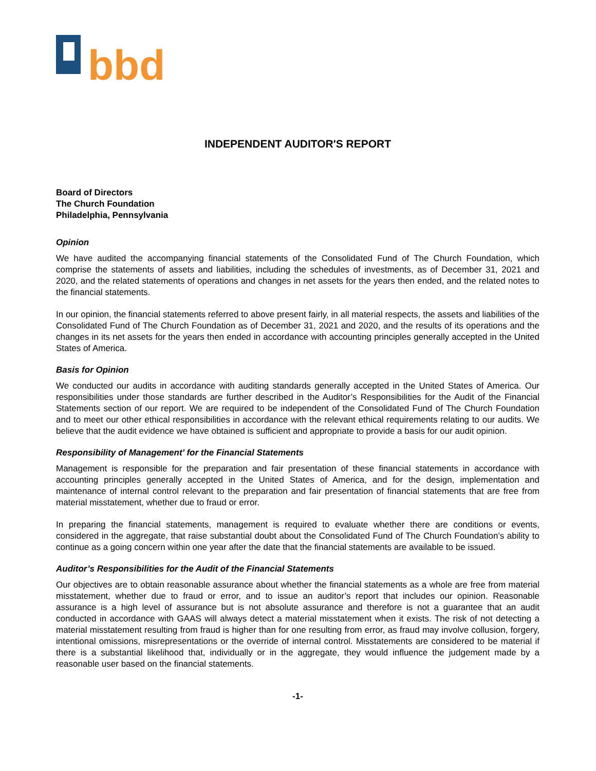bbd
INDEPENDENT AUDITOR'S REPORT
Board of Directors
The Church Foundation
Philadelphia, Pennsylvania
Opinion
We have audited the accompanying financial statements of the Consolidated Fund of The Church Foundation, which comprise the statements of assets and liabilities, including the schedules of investments, as of December 31, 2021 and 2020, and the related statements of operations and changes in net assets for the years then ended, and the related notes to the financial statements.
In our opinion, the financial statements referred to above present fairly, in all material respects, the assets and liabilities of the Consolidated Fund of The Church Foundation as of December 31, 2021 and 2020, and the results of its operations and the changes in its net assets for the years then ended in accordance with accounting principles generally accepted in the United States of America.
Basis for Opinion
We conducted our audits in accordance with auditing standards generally accepted in the United States of America. Our responsibilities under those standards are further described in the Auditor’s Responsibilities for the Audit of the Financial Statements section of our report. We are required to be independent of the Consolidated Fund of The Church Foundation and to meet our other ethical responsibilities in accordance with the relevant ethical requirements relating to our audits. We believe that the audit evidence we have obtained is sufficient and appropriate to provide a basis for our audit opinion.
Responsibility of Management’ for the Financial Statements
Management is responsible for the preparation and fair presentation of these financial statements in accordance with accounting principles generally accepted in the United States of America, and for the design, implementation and maintenance of internal control relevant to the preparation and fair presentation of financial statements that are free from material misstatement, whether due to fraud or error.
In preparing the financial statements, management is required to evaluate whether there are conditions or events, considered in the aggregate, that raise substantial doubt about the Consolidated Fund of The Church Foundation’s ability to continue as a going concern within one year after the date that the financial statements are available to be issued.
Auditor’s Responsibilities for the Audit of the Financial Statements
Our objectives are to obtain reasonable assurance about whether the financial statements as a whole are free from material misstatement, whether due to fraud or error, and to issue an auditor’s report that includes our opinion. Reasonable assurance is a high level of assurance but is not absolute assurance and therefore is not a guarantee that an audit conducted in accordance with GAAS will always detect a material misstatement when it exists. The risk of not detecting a material misstatement resulting from fraud is higher than for one resulting from error, as fraud may involve collusion, forgery, intentional omissions, misrepresentations or the override of internal control. Misstatements are considered to be material if there is a substantial likelihood that, individually or in the aggregate, they would influence the judgement made by a reasonable user based on the financial statements.
-1-